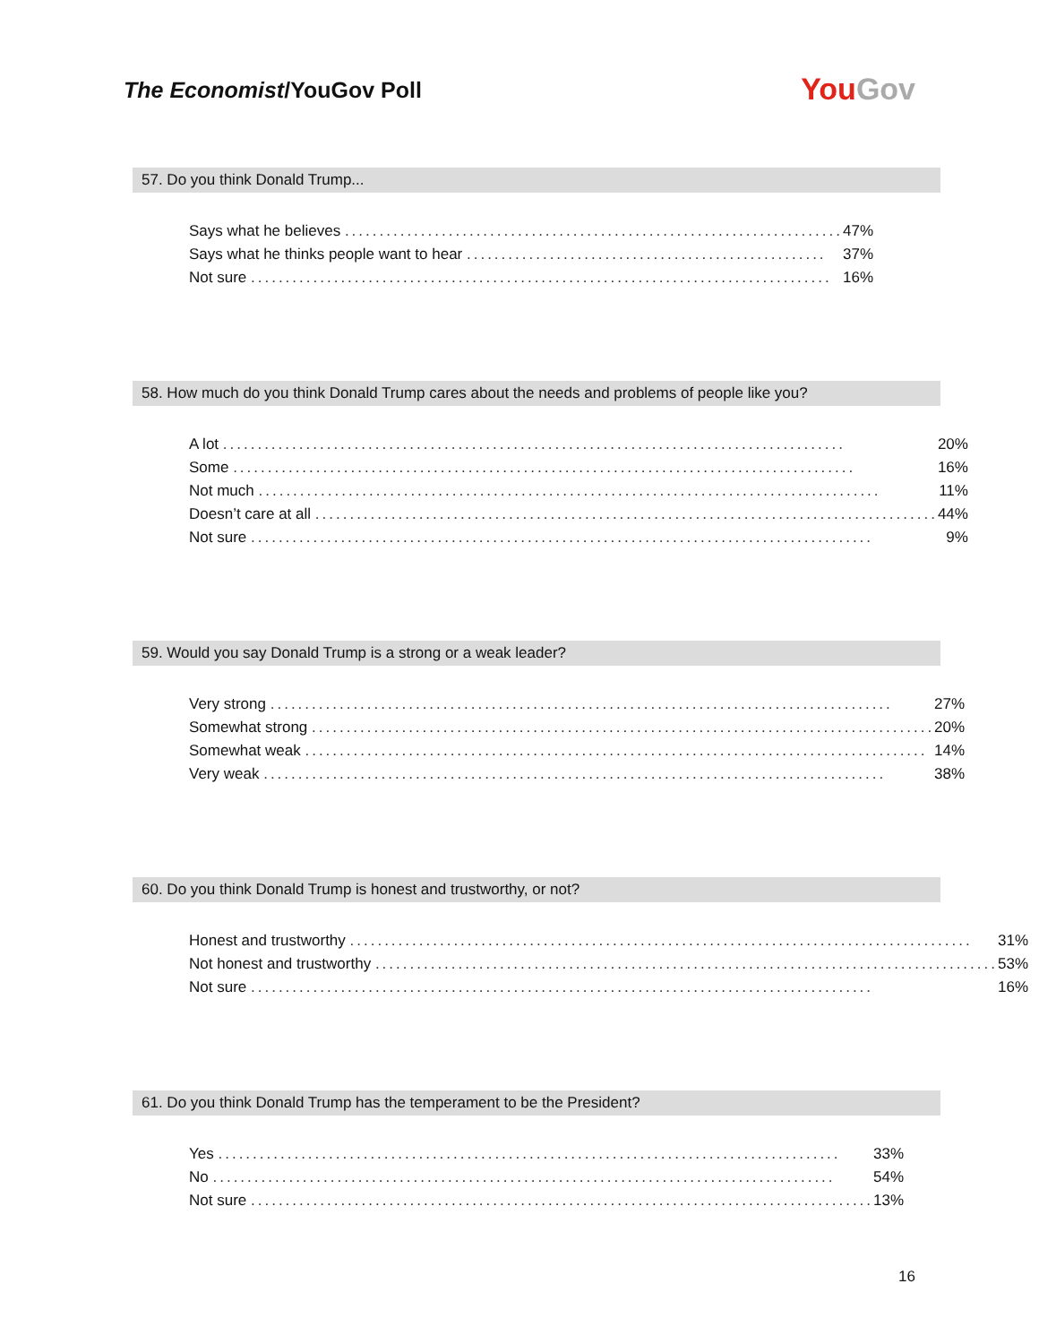The Economist/YouGov Poll
YouGov
57. Do you think Donald Trump...
| Says what he believes ........................................................................ | 47% |
| Says what he thinks people want to hear .................................................... | 37% |
| Not sure .................................................................................... | 16% |
58. How much do you think Donald Trump cares about the needs and problems of people like you?
| A lot .......................................................................................... | 20% |
| Some .......................................................................................... | 16% |
| Not much .......................................................................................... | 11% |
| Doesn’t care at all .......................................................................................... | 44% |
| Not sure .......................................................................................... | 9% |
59. Would you say Donald Trump is a strong or a weak leader?
| Very strong .......................................................................................... | 27% |
| Somewhat strong .......................................................................................... | 20% |
| Somewhat weak .......................................................................................... | 14% |
| Very weak .......................................................................................... | 38% |
60. Do you think Donald Trump is honest and trustworthy, or not?
| Honest and trustworthy .......................................................................................... | 31% |
| Not honest and trustworthy .......................................................................................... | 53% |
| Not sure .......................................................................................... | 16% |
61. Do you think Donald Trump has the temperament to be the President?
| Yes .......................................................................................... | 33% |
| No .......................................................................................... | 54% |
| Not sure .......................................................................................... | 13% |
16